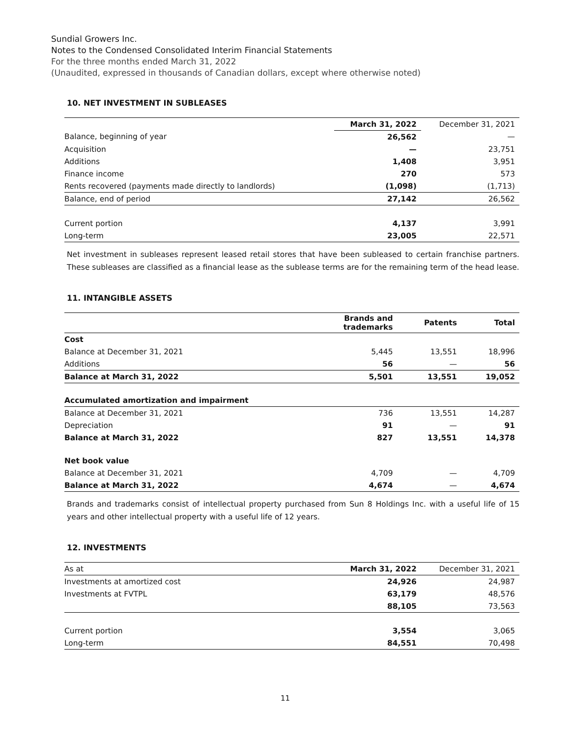Sundial Growers Inc.
Notes to the Condensed Consolidated Interim Financial Statements
For the three months ended March 31, 2022
(Unaudited, expressed in thousands of Canadian dollars, except where otherwise noted)
10. NET INVESTMENT IN SUBLEASES
| | March 31, 2022 | December 31, 2021 |
| --- | --- | --- |
| Balance, beginning of year | 26,562 | — |
| Acquisition | — | 23,751 |
| Additions | 1,408 | 3,951 |
| Finance income | 270 | 573 |
| Rents recovered (payments made directly to landlords) | (1,098) | (1,713) |
| Balance, end of period | 27,142 | 26,562 |
| Current portion | 4,137 | 3,991 |
| Long-term | 23,005 | 22,571 |
Net investment in subleases represent leased retail stores that have been subleased to certain franchise partners. These subleases are classified as a financial lease as the sublease terms are for the remaining term of the head lease.
11. INTANGIBLE ASSETS
| | Brands and trademarks | Patents | Total |
| --- | --- | --- | --- |
| Cost | | | |
| Balance at December 31, 2021 | 5,445 | 13,551 | 18,996 |
| Additions | 56 | — | 56 |
| Balance at March 31, 2022 | 5,501 | 13,551 | 19,052 |
| Accumulated amortization and impairment | | | |
| Balance at December 31, 2021 | 736 | 13,551 | 14,287 |
| Depreciation | 91 | — | 91 |
| Balance at March 31, 2022 | 827 | 13,551 | 14,378 |
| Net book value | | | |
| Balance at December 31, 2021 | 4,709 | — | 4,709 |
| Balance at March 31, 2022 | 4,674 | — | 4,674 |
Brands and trademarks consist of intellectual property purchased from Sun 8 Holdings Inc. with a useful life of 15 years and other intellectual property with a useful life of 12 years.
12. INVESTMENTS
| As at | March 31, 2022 | December 31, 2021 |
| Investments at amortized cost | 24,926 | 24,987 |
| Investments at FVTPL | 63,179 | 48,576 |
| | 88,105 | 73,563 |
| Current portion | 3,554 | 3,065 |
| Long-term | 84,551 | 70,498 |
11